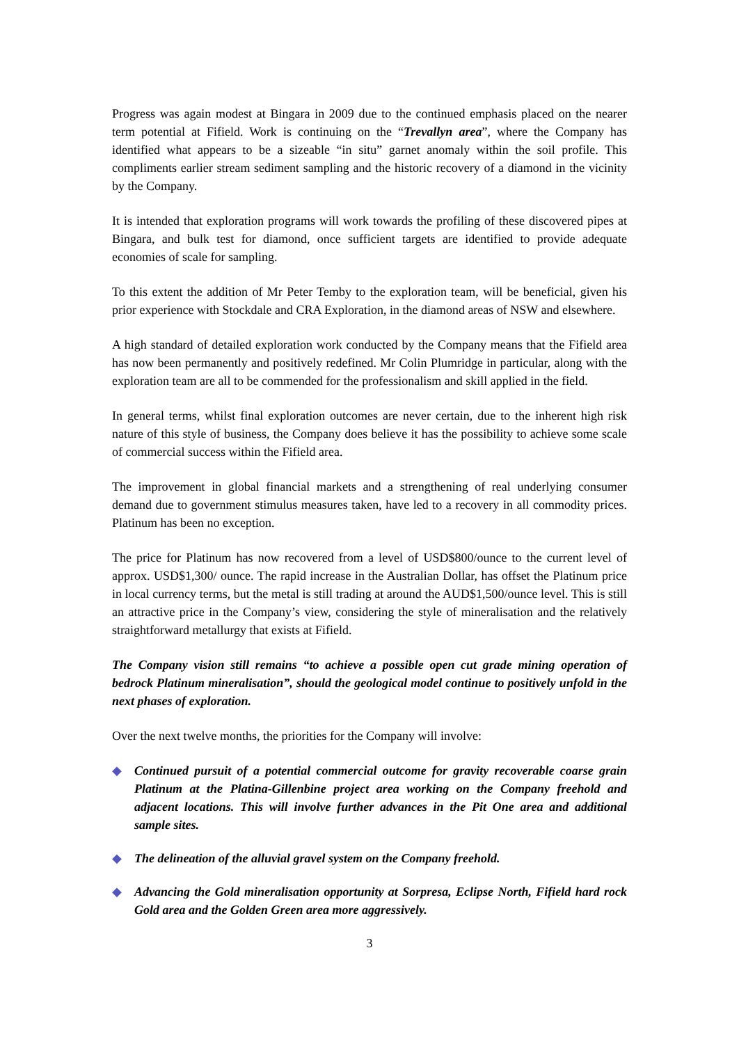Progress was again modest at Bingara in 2009 due to the continued emphasis placed on the nearer term potential at Fifield. Work is continuing on the “Trevallyn area”, where the Company has identified what appears to be a sizeable “in situ” garnet anomaly within the soil profile. This compliments earlier stream sediment sampling and the historic recovery of a diamond in the vicinity by the Company.
It is intended that exploration programs will work towards the profiling of these discovered pipes at Bingara, and bulk test for diamond, once sufficient targets are identified to provide adequate economies of scale for sampling.
To this extent the addition of Mr Peter Temby to the exploration team, will be beneficial, given his prior experience with Stockdale and CRA Exploration, in the diamond areas of NSW and elsewhere.
A high standard of detailed exploration work conducted by the Company means that the Fifield area has now been permanently and positively redefined. Mr Colin Plumridge in particular, along with the exploration team are all to be commended for the professionalism and skill applied in the field.
In general terms, whilst final exploration outcomes are never certain, due to the inherent high risk nature of this style of business, the Company does believe it has the possibility to achieve some scale of commercial success within the Fifield area.
The improvement in global financial markets and a strengthening of real underlying consumer demand due to government stimulus measures taken, have led to a recovery in all commodity prices. Platinum has been no exception.
The price for Platinum has now recovered from a level of USD$800/ounce to the current level of approx. USD$1,300/ ounce. The rapid increase in the Australian Dollar, has offset the Platinum price in local currency terms, but the metal is still trading at around the AUD$1,500/ounce level. This is still an attractive price in the Company’s view, considering the style of mineralisation and the relatively straightforward metallurgy that exists at Fifield.
The Company vision still remains “to achieve a possible open cut grade mining operation of bedrock Platinum mineralisation”, should the geological model continue to positively unfold in the next phases of exploration.
Over the next twelve months, the priorities for the Company will involve:
◆ Continued pursuit of a potential commercial outcome for gravity recoverable coarse grain Platinum at the Platina-Gillenbine project area working on the Company freehold and adjacent locations. This will involve further advances in the Pit One area and additional sample sites.
◆ The delineation of the alluvial gravel system on the Company freehold.
◆ Advancing the Gold mineralisation opportunity at Sorpresa, Eclipse North, Fifield hard rock Gold area and the Golden Green area more aggressively.
3